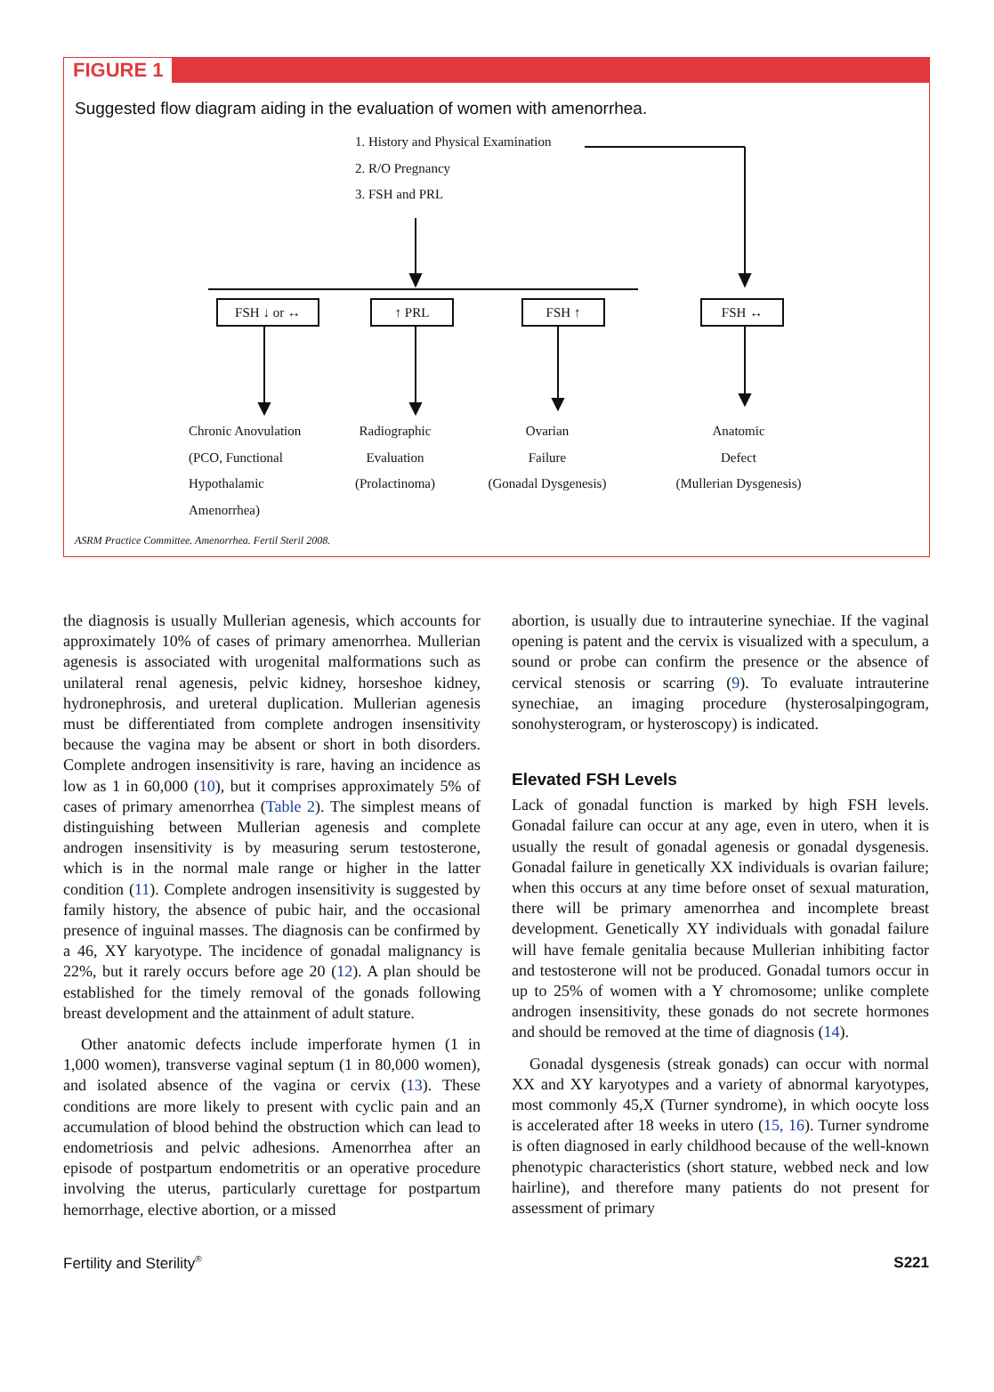FIGURE 1
Suggested flow diagram aiding in the evaluation of women with amenorrhea.
1. History and Physical Examination
2. R/O Pregnancy
3. FSH and PRL
FSH ↓ or ↔ ↑ PRL FSH ↑ FSH ↔
Chronic Anovulation
(PCO, Functional
Hypothalamic
Amenorrhea)
Radiographic
Evaluation
(Prolactinoma)
Ovarian
Failure
(Gonadal Dysgenesis)
Anatomic
Defect
(Mullerian Dysgenesis)
ASRM Practice Committee. Amenorrhea. Fertil Steril 2008.
the diagnosis is usually Mullerian agenesis, which accounts for approximately 10% of cases of primary amenorrhea. Mullerian agenesis is associated with urogenital malformations such as unilateral renal agenesis, pelvic kidney, horseshoe kidney, hydronephrosis, and ureteral duplication. Mullerian agenesis must be differentiated from complete androgen insensitivity because the vagina may be absent or short in both disorders. Complete androgen insensitivity is rare, having an incidence as low as 1 in 60,000 (10), but it comprises approximately 5% of cases of primary amenorrhea (Table 2). The simplest means of distinguishing between Mullerian agenesis and complete androgen insensitivity is by measuring serum testosterone, which is in the normal male range or higher in the latter condition (11). Complete androgen insensitivity is suggested by family history, the absence of pubic hair, and the occasional presence of inguinal masses. The diagnosis can be confirmed by a 46, XY karyotype. The incidence of gonadal malignancy is 22%, but it rarely occurs before age 20 (12). A plan should be established for the timely removal of the gonads following breast development and the attainment of adult stature.
Other anatomic defects include imperforate hymen (1 in 1,000 women), transverse vaginal septum (1 in 80,000 women), and isolated absence of the vagina or cervix (13). These conditions are more likely to present with cyclic pain and an accumulation of blood behind the obstruction which can lead to endometriosis and pelvic adhesions. Amenorrhea after an episode of postpartum endometritis or an operative procedure involving the uterus, particularly curettage for postpartum hemorrhage, elective abortion, or a missed
abortion, is usually due to intrauterine synechiae. If the vaginal opening is patent and the cervix is visualized with a speculum, a sound or probe can confirm the presence or the absence of cervical stenosis or scarring (9). To evaluate intrauterine synechiae, an imaging procedure (hysterosalpingogram, sonohysterogram, or hysteroscopy) is indicated.
Elevated FSH Levels
Lack of gonadal function is marked by high FSH levels. Gonadal failure can occur at any age, even in utero, when it is usually the result of gonadal agenesis or gonadal dysgenesis. Gonadal failure in genetically XX individuals is ovarian failure; when this occurs at any time before onset of sexual maturation, there will be primary amenorrhea and incomplete breast development. Genetically XY individuals with gonadal failure will have female genitalia because Mullerian inhibiting factor and testosterone will not be produced. Gonadal tumors occur in up to 25% of women with a Y chromosome; unlike complete androgen insensitivity, these gonads do not secrete hormones and should be removed at the time of diagnosis (14).
Gonadal dysgenesis (streak gonads) can occur with normal XX and XY karyotypes and a variety of abnormal karyotypes, most commonly 45,X (Turner syndrome), in which oocyte loss is accelerated after 18 weeks in utero (15, 16). Turner syndrome is often diagnosed in early childhood because of the well-known phenotypic characteristics (short stature, webbed neck and low hairline), and therefore many patients do not present for assessment of primary
Fertility and Sterility<sup>®</sup> S221